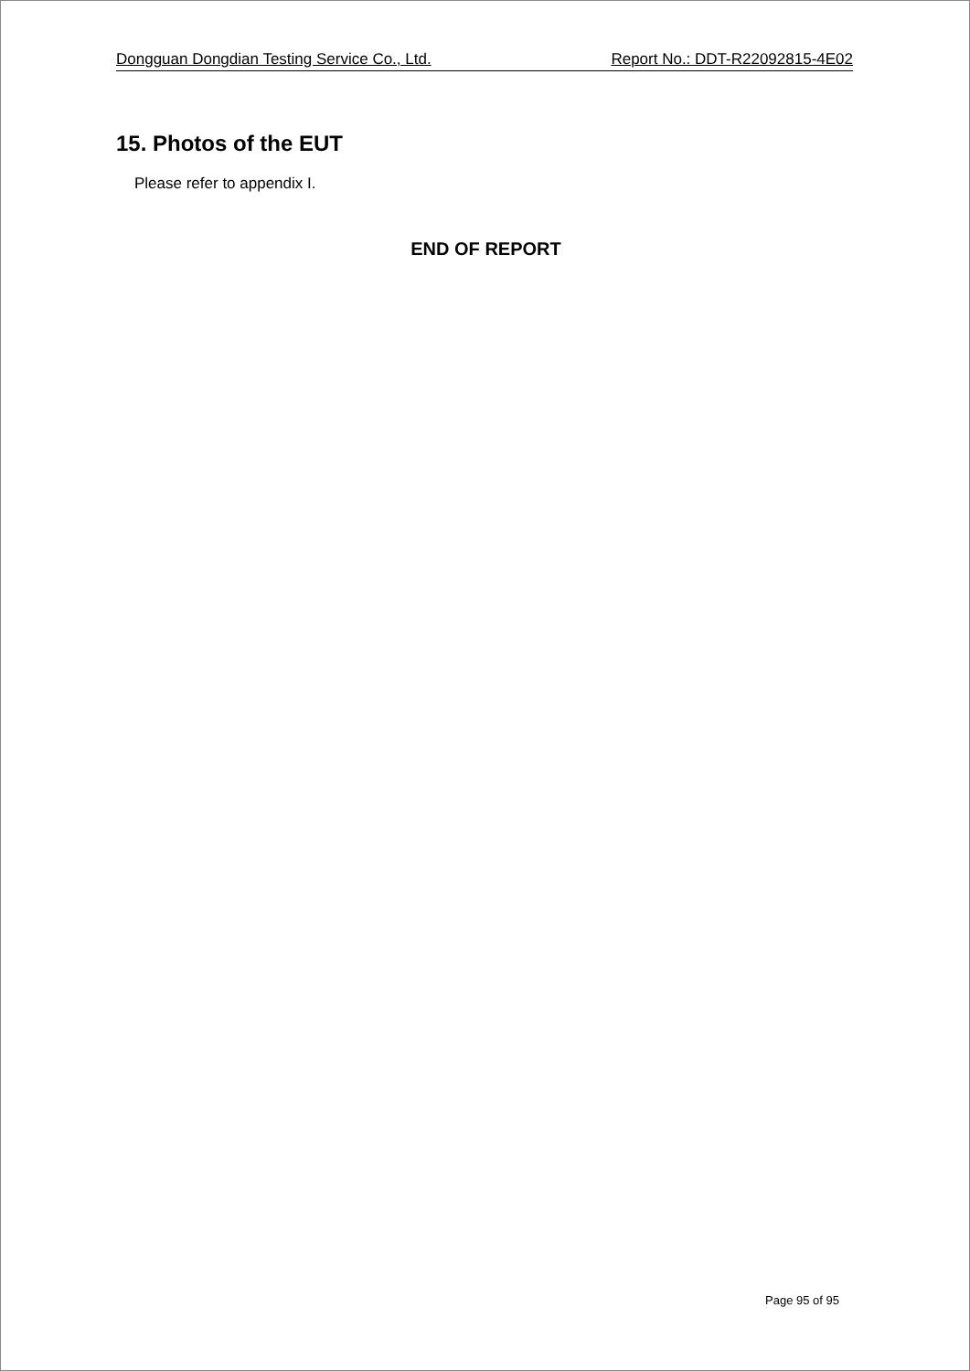Dongguan Dongdian Testing Service Co., Ltd. Report No.: DDT-R22092815-4E02
15. Photos of the EUT
Please refer to appendix I.
END OF REPORT
Page 95 of 95